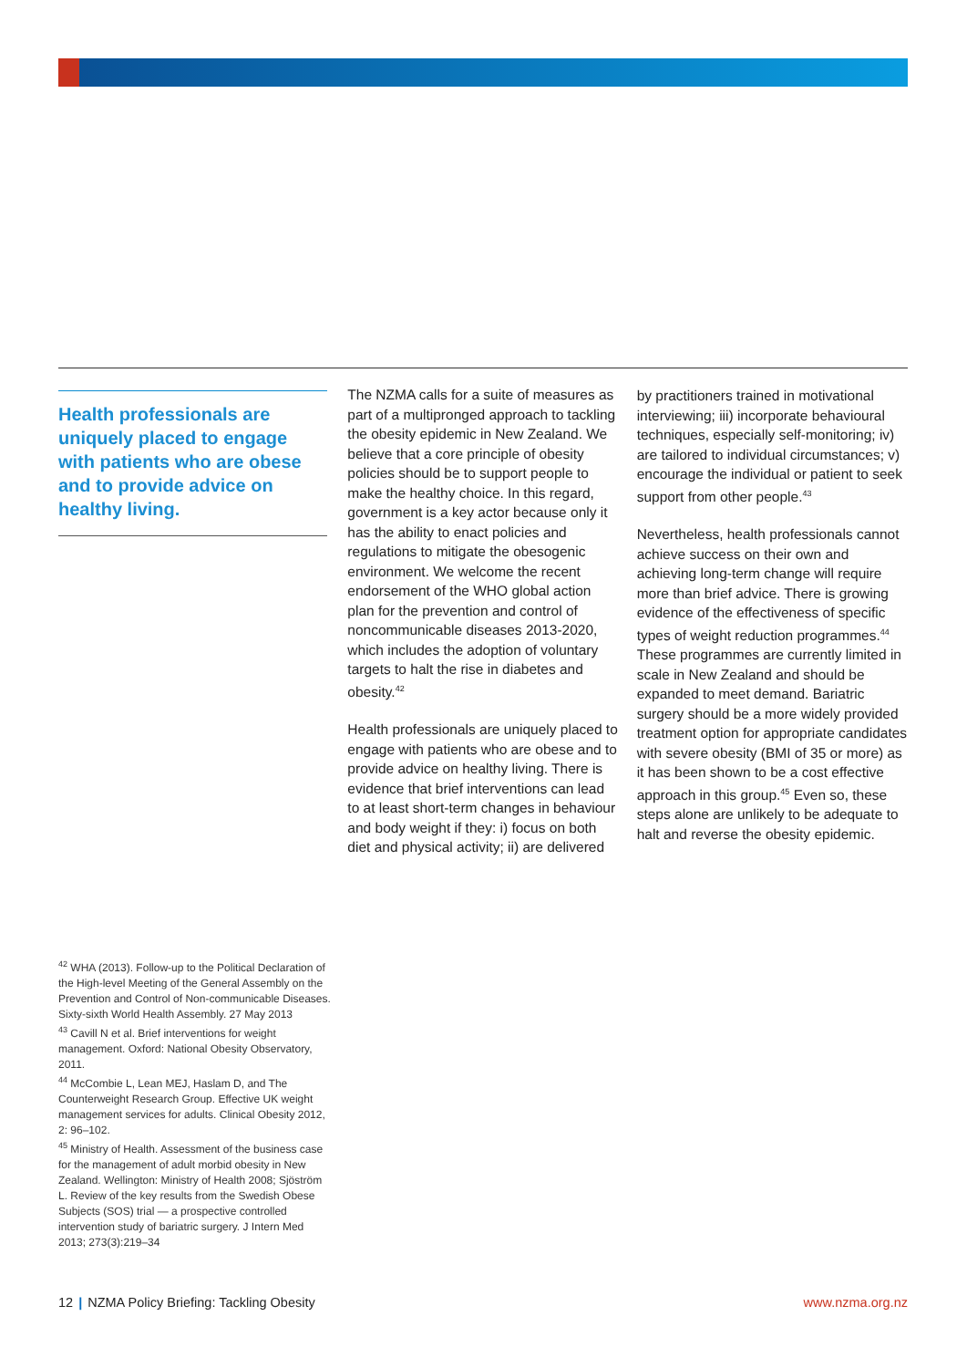Health professionals are uniquely placed to engage with patients who are obese and to provide advice on healthy living.
The NZMA calls for a suite of measures as part of a multipronged approach to tackling the obesity epidemic in New Zealand. We believe that a core principle of obesity policies should be to support people to make the healthy choice. In this regard, government is a key actor because only it has the ability to enact policies and regulations to mitigate the obesogenic environment. We welcome the recent endorsement of the WHO global action plan for the prevention and control of noncommunicable diseases 2013-2020, which includes the adoption of voluntary targets to halt the rise in diabetes and obesity.<sup>42</sup>
Health professionals are uniquely placed to engage with patients who are obese and to provide advice on healthy living. There is evidence that brief interventions can lead to at least short-term changes in behaviour and body weight if they: i) focus on both diet and physical activity; ii) are delivered
by practitioners trained in motivational interviewing; iii) incorporate behavioural techniques, especially self-monitoring; iv) are tailored to individual circumstances; v) encourage the individual or patient to seek support from other people.<sup>43</sup>
Nevertheless, health professionals cannot achieve success on their own and achieving long-term change will require more than brief advice. There is growing evidence of the effectiveness of specific types of weight reduction programmes.<sup>44</sup> These programmes are currently limited in scale in New Zealand and should be expanded to meet demand. Bariatric surgery should be a more widely provided treatment option for appropriate candidates with severe obesity (BMI of 35 or more) as it has been shown to be a cost effective approach in this group.<sup>45</sup> Even so, these steps alone are unlikely to be adequate to halt and reverse the obesity epidemic.
<sup>42</sup> WHA (2013). Follow-up to the Political Declaration of the High-level Meeting of the General Assembly on the Prevention and Control of Non-communicable Diseases. Sixty-sixth World Health Assembly. 27 May 2013
<sup>43</sup> Cavill N et al. Brief interventions for weight management. Oxford: National Obesity Observatory, 2011.
<sup>44</sup> McCombie L, Lean MEJ, Haslam D, and The Counterweight Research Group. Effective UK weight management services for adults. Clinical Obesity 2012, 2: 96–102.
<sup>45</sup> Ministry of Health. Assessment of the business case for the management of adult morbid obesity in New Zealand. Wellington: Ministry of Health 2008; Sjöström L. Review of the key results from the Swedish Obese Subjects (SOS) trial — a prospective controlled intervention study of bariatric surgery. J Intern Med 2013; 273(3):219–34
12 | NZMA Policy Briefing: Tackling Obesity www.nzma.org.nz